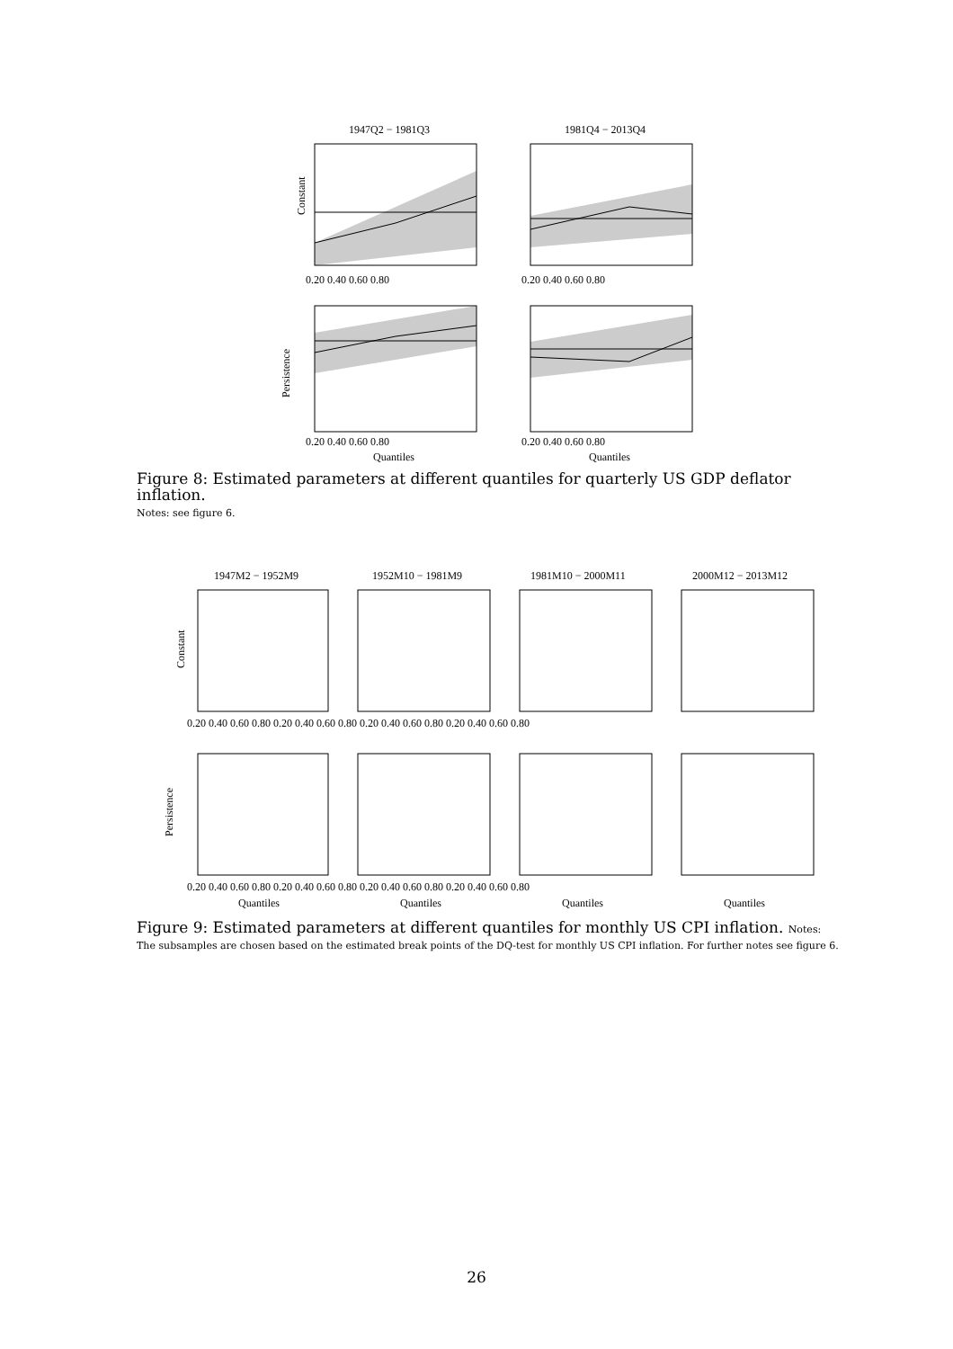1947Q2 − 1981Q3
1981Q4 − 2013Q4
Constant
Persistence
0.20 0.40 0.60 0.80
0.20 0.40 0.60 0.80
0.20 0.40 0.60 0.80
0.20 0.40 0.60 0.80
Quantiles
Quantiles
Figure 8: Estimated parameters at different quantiles for quarterly US GDP deflator inflation.
Notes: see figure 6.
1947M2 − 1952M9
1952M10 − 1981M9
1981M10 − 2000M11
2000M12 − 2013M12
Constant
Persistence
0.20 0.40 0.60 0.80 0.20 0.40 0.60 0.80 0.20 0.40 0.60 0.80 0.20 0.40 0.60 0.80
0.20 0.40 0.60 0.80 0.20 0.40 0.60 0.80 0.20 0.40 0.60 0.80 0.20 0.40 0.60 0.80
Quantiles
Quantiles
Quantiles
Quantiles
Figure 9: Estimated parameters at different quantiles for monthly US CPI inflation. Notes: The subsamples are chosen based on the estimated break points of the DQ-test for monthly US CPI inflation. For further notes see figure 6.
26